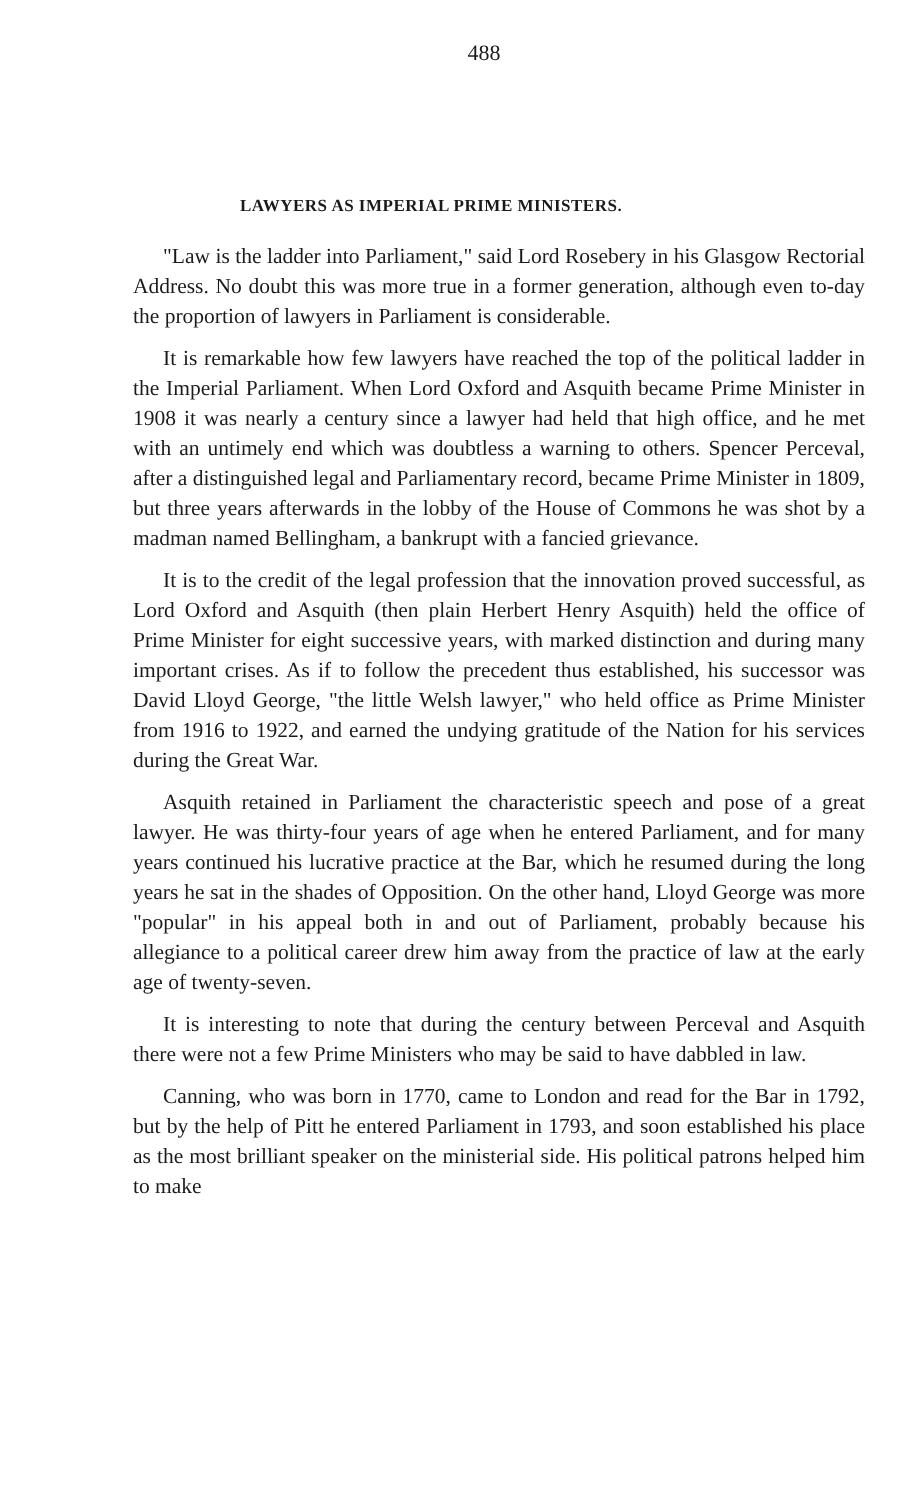488
LAWYERS AS IMPERIAL PRIME MINISTERS.
"Law is the ladder into Parliament," said Lord Rosebery in his Glasgow Rectorial Address. No doubt this was more true in a former generation, although even to-day the proportion of lawyers in Parliament is considerable.
It is remarkable how few lawyers have reached the top of the political ladder in the Imperial Parliament. When Lord Oxford and Asquith became Prime Minister in 1908 it was nearly a century since a lawyer had held that high office, and he met with an untimely end which was doubtless a warning to others. Spencer Perceval, after a distinguished legal and Parliamentary record, became Prime Minister in 1809, but three years afterwards in the lobby of the House of Commons he was shot by a madman named Bellingham, a bankrupt with a fancied grievance.
It is to the credit of the legal profession that the innovation proved successful, as Lord Oxford and Asquith (then plain Herbert Henry Asquith) held the office of Prime Minister for eight successive years, with marked distinction and during many important crises. As if to follow the precedent thus established, his successor was David Lloyd George, "the little Welsh lawyer," who held office as Prime Minister from 1916 to 1922, and earned the undying gratitude of the Nation for his services during the Great War.
Asquith retained in Parliament the characteristic speech and pose of a great lawyer. He was thirty-four years of age when he entered Parliament, and for many years continued his lucrative practice at the Bar, which he resumed during the long years he sat in the shades of Opposition. On the other hand, Lloyd George was more "popular" in his appeal both in and out of Parliament, probably because his allegiance to a political career drew him away from the practice of law at the early age of twenty-seven.
It is interesting to note that during the century between Perceval and Asquith there were not a few Prime Ministers who may be said to have dabbled in law.
Canning, who was born in 1770, came to London and read for the Bar in 1792, but by the help of Pitt he entered Parliament in 1793, and soon established his place as the most brilliant speaker on the ministerial side. His political patrons helped him to make